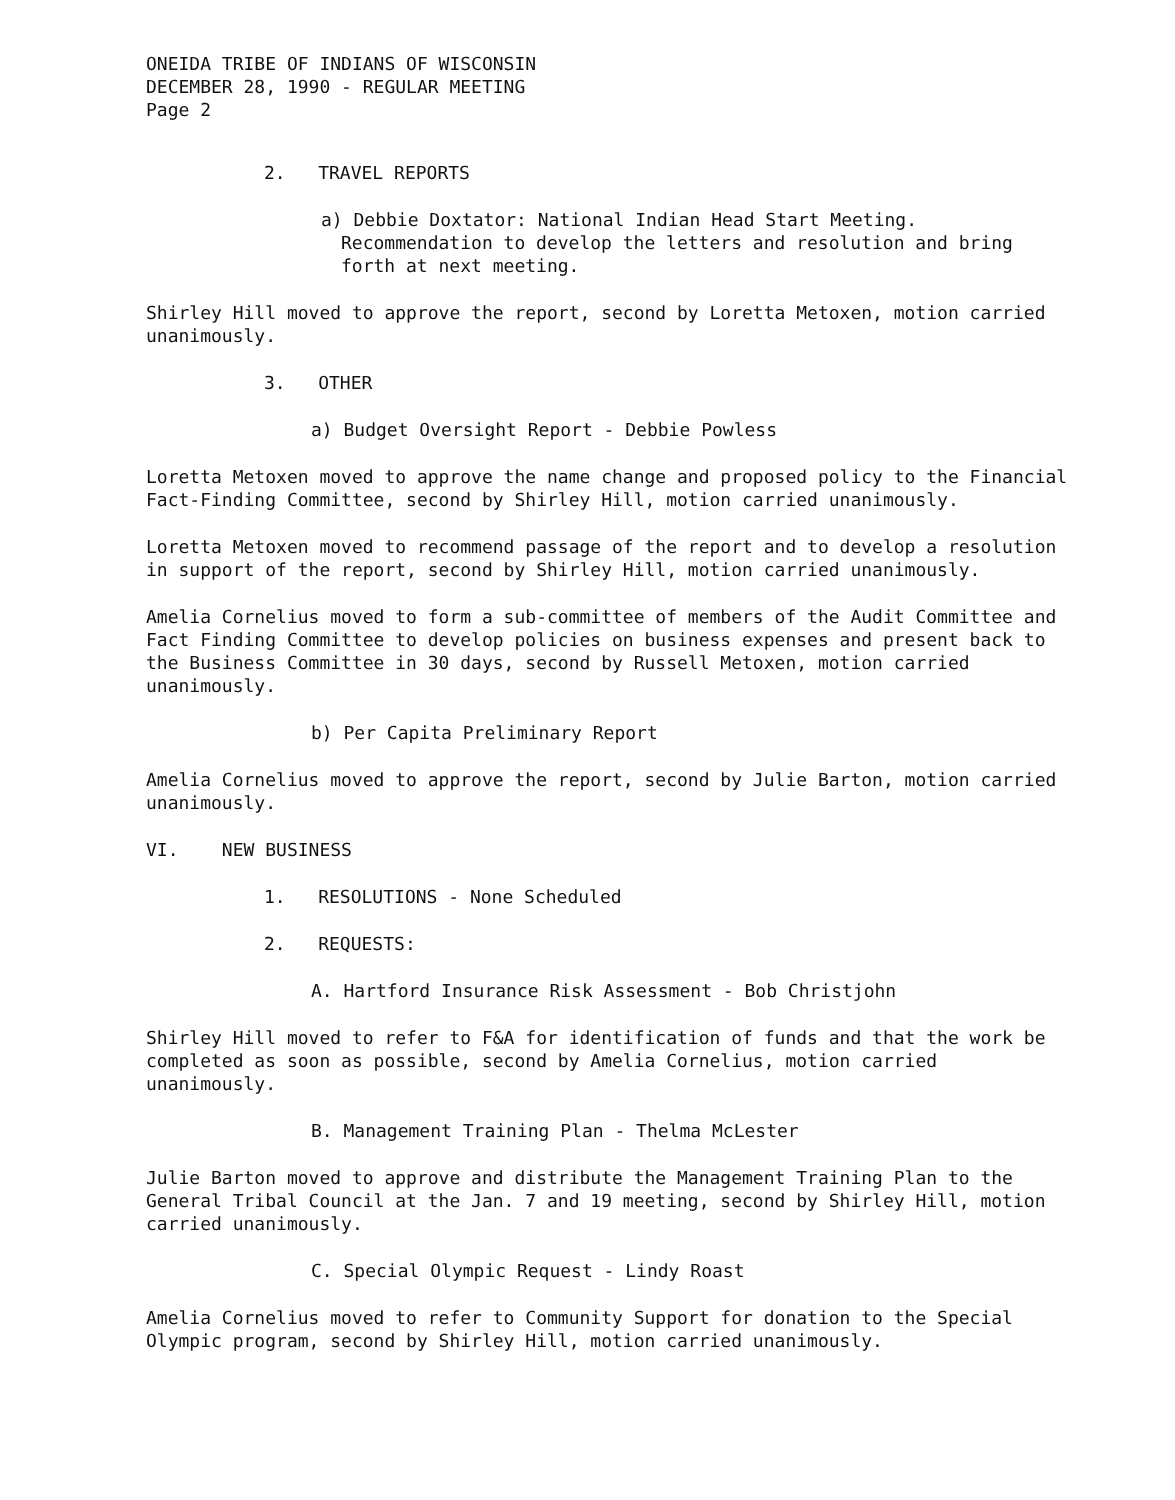ONEIDA TRIBE OF INDIANS OF WISCONSIN
DECEMBER 28, 1990 - REGULAR MEETING
Page 2
2. TRAVEL REPORTS
a) Debbie Doxtator: National Indian Head Start Meeting. Recommendation to develop the letters and resolution and bring forth at next meeting.
Shirley Hill moved to approve the report, second by Loretta Metoxen, motion carried unanimously.
3. OTHER
a) Budget Oversight Report - Debbie Powless
Loretta Metoxen moved to approve the name change and proposed policy to the Financial Fact-Finding Committee, second by Shirley Hill, motion carried unanimously.
Loretta Metoxen moved to recommend passage of the report and to develop a resolution in support of the report, second by Shirley Hill, motion carried unanimously.
Amelia Cornelius moved to form a sub-committee of members of the Audit Committee and Fact Finding Committee to develop policies on business expenses and present back to the Business Committee in 30 days, second by Russell Metoxen, motion carried unanimously.
b) Per Capita Preliminary Report
Amelia Cornelius moved to approve the report, second by Julie Barton, motion carried unanimously.
VI. NEW BUSINESS
1. RESOLUTIONS - None Scheduled
2. REQUESTS:
A. Hartford Insurance Risk Assessment - Bob Christjohn
Shirley Hill moved to refer to F&A for identification of funds and that the work be completed as soon as possible, second by Amelia Cornelius, motion carried unanimously.
B. Management Training Plan - Thelma McLester
Julie Barton moved to approve and distribute the Management Training Plan to the General Tribal Council at the Jan. 7 and 19 meeting, second by Shirley Hill, motion carried unanimously.
C. Special Olympic Request - Lindy Roast
Amelia Cornelius moved to refer to Community Support for donation to the Special Olympic program, second by Shirley Hill, motion carried unanimously.